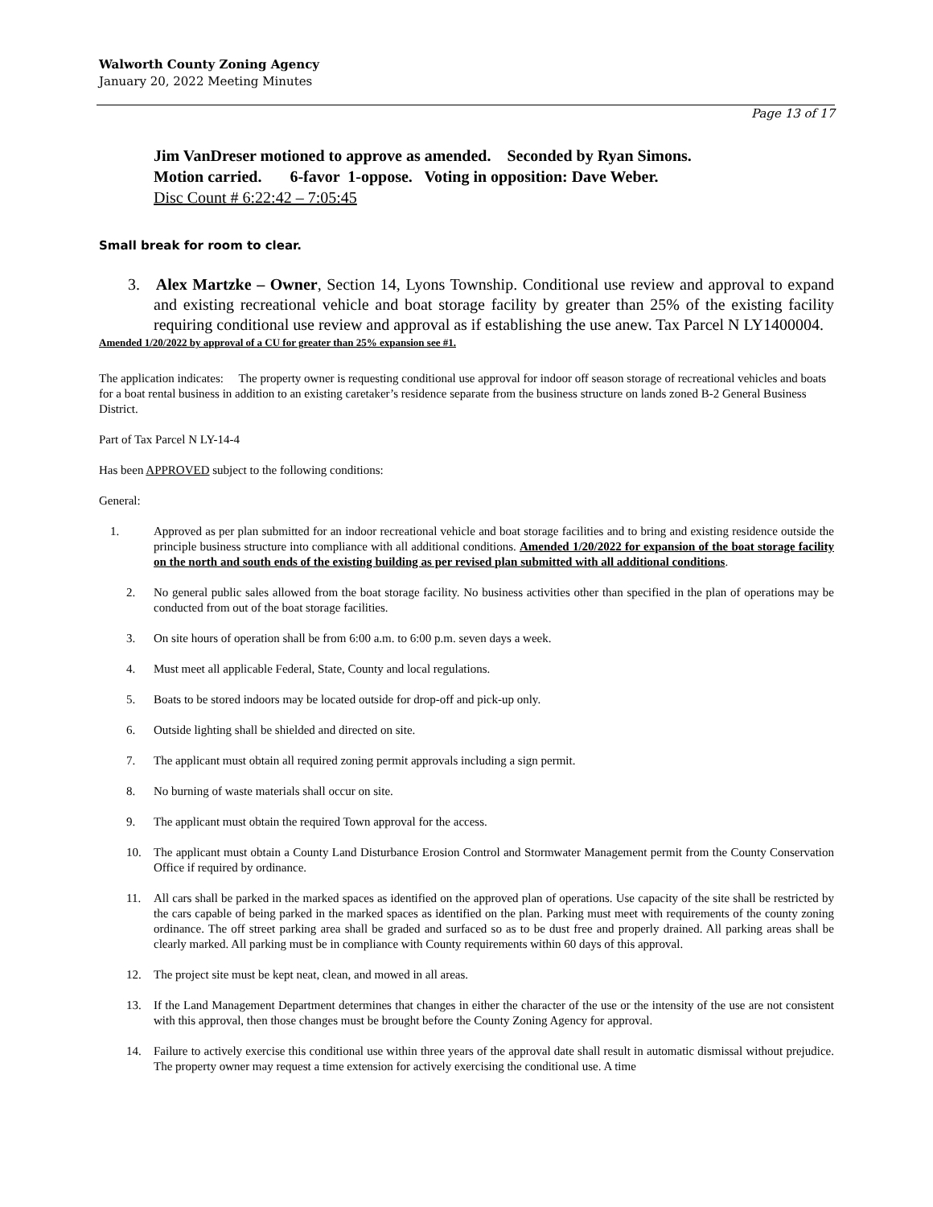Walworth County Zoning Agency
January 20, 2022 Meeting Minutes
Page 13 of 17
Jim VanDreser motioned to approve as amended. Seconded by Ryan Simons.
Motion carried. 6-favor 1-oppose. Voting in opposition: Dave Weber.
Disc Count # 6:22:42 – 7:05:45
Small break for room to clear.
3. Alex Martzke – Owner, Section 14, Lyons Township. Conditional use review and approval to expand and existing recreational vehicle and boat storage facility by greater than 25% of the existing facility requiring conditional use review and approval as if establishing the use anew. Tax Parcel N LY1400004.
Amended 1/20/2022 by approval of a CU for greater than 25% expansion see #1.
The application indicates: The property owner is requesting conditional use approval for indoor off season storage of recreational vehicles and boats for a boat rental business in addition to an existing caretaker’s residence separate from the business structure on lands zoned B-2 General Business District.
Part of Tax Parcel N LY-14-4
Has been APPROVED subject to the following conditions:
General:
1. Approved as per plan submitted for an indoor recreational vehicle and boat storage facilities and to bring and existing residence outside the principle business structure into compliance with all additional conditions. Amended 1/20/2022 for expansion of the boat storage facility on the north and south ends of the existing building as per revised plan submitted with all additional conditions.
2. No general public sales allowed from the boat storage facility. No business activities other than specified in the plan of operations may be conducted from out of the boat storage facilities.
3. On site hours of operation shall be from 6:00 a.m. to 6:00 p.m. seven days a week.
4. Must meet all applicable Federal, State, County and local regulations.
5. Boats to be stored indoors may be located outside for drop-off and pick-up only.
6. Outside lighting shall be shielded and directed on site.
7. The applicant must obtain all required zoning permit approvals including a sign permit.
8. No burning of waste materials shall occur on site.
9. The applicant must obtain the required Town approval for the access.
10. The applicant must obtain a County Land Disturbance Erosion Control and Stormwater Management permit from the County Conservation Office if required by ordinance.
11. All cars shall be parked in the marked spaces as identified on the approved plan of operations. Use capacity of the site shall be restricted by the cars capable of being parked in the marked spaces as identified on the plan. Parking must meet with requirements of the county zoning ordinance. The off street parking area shall be graded and surfaced so as to be dust free and properly drained. All parking areas shall be clearly marked. All parking must be in compliance with County requirements within 60 days of this approval.
12. The project site must be kept neat, clean, and mowed in all areas.
13. If the Land Management Department determines that changes in either the character of the use or the intensity of the use are not consistent with this approval, then those changes must be brought before the County Zoning Agency for approval.
14. Failure to actively exercise this conditional use within three years of the approval date shall result in automatic dismissal without prejudice. The property owner may request a time extension for actively exercising the conditional use. A time